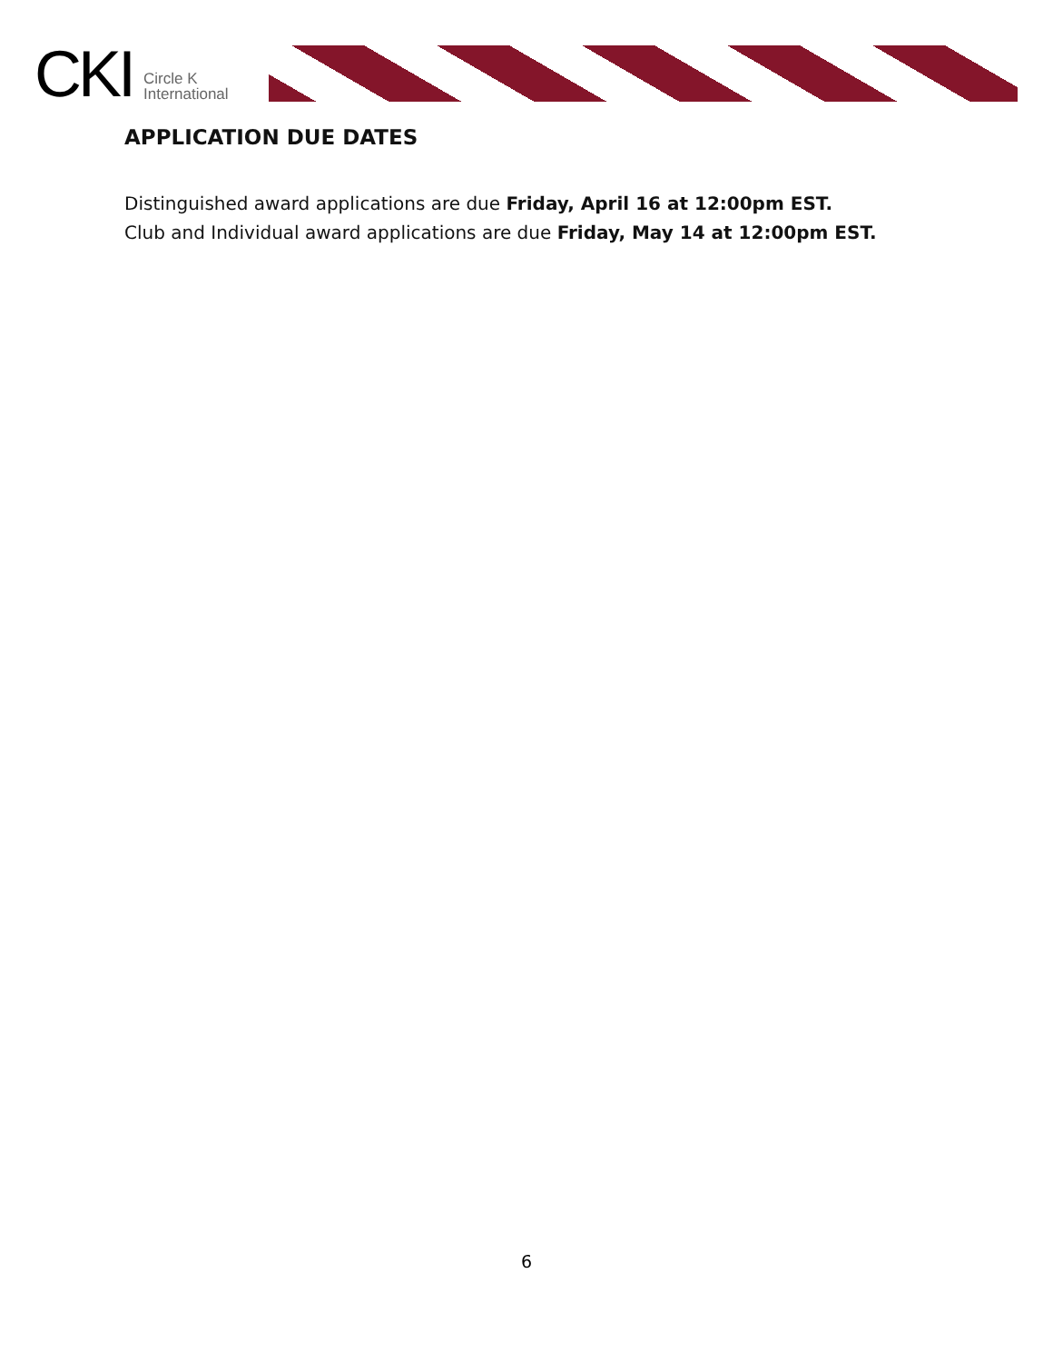CKI
Circle K
International
APPLICATION DUE DATES
Distinguished award applications are due Friday, April 16 at 12:00pm EST.
Club and Individual award applications are due Friday, May 14 at 12:00pm EST.
6